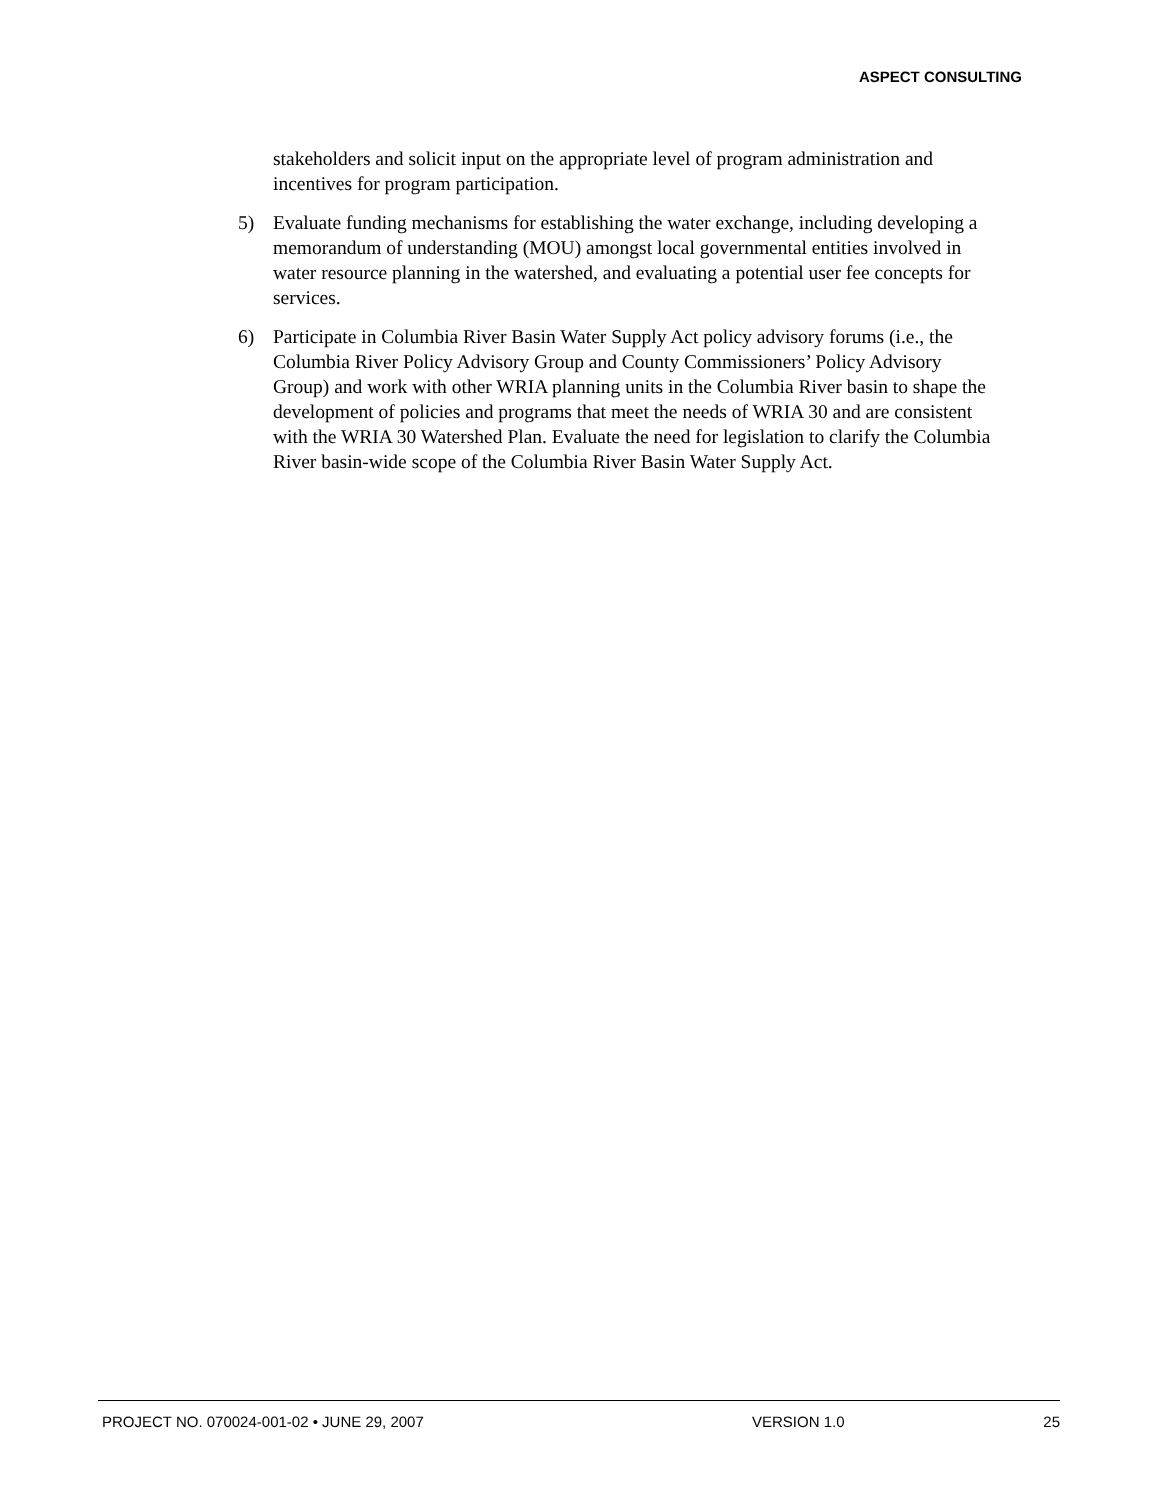ASPECT CONSULTING
stakeholders and solicit input on the appropriate level of program administration and incentives for program participation.
5) Evaluate funding mechanisms for establishing the water exchange, including developing a memorandum of understanding (MOU) amongst local governmental entities involved in water resource planning in the watershed, and evaluating a potential user fee concepts for services.
6) Participate in Columbia River Basin Water Supply Act policy advisory forums (i.e., the Columbia River Policy Advisory Group and County Commissioners’ Policy Advisory Group) and work with other WRIA planning units in the Columbia River basin to shape the development of policies and programs that meet the needs of WRIA 30 and are consistent with the WRIA 30 Watershed Plan. Evaluate the need for legislation to clarify the Columbia River basin-wide scope of the Columbia River Basin Water Supply Act.
PROJECT NO. 070024-001-02 • JUNE 29, 2007 VERSION 1.0 25